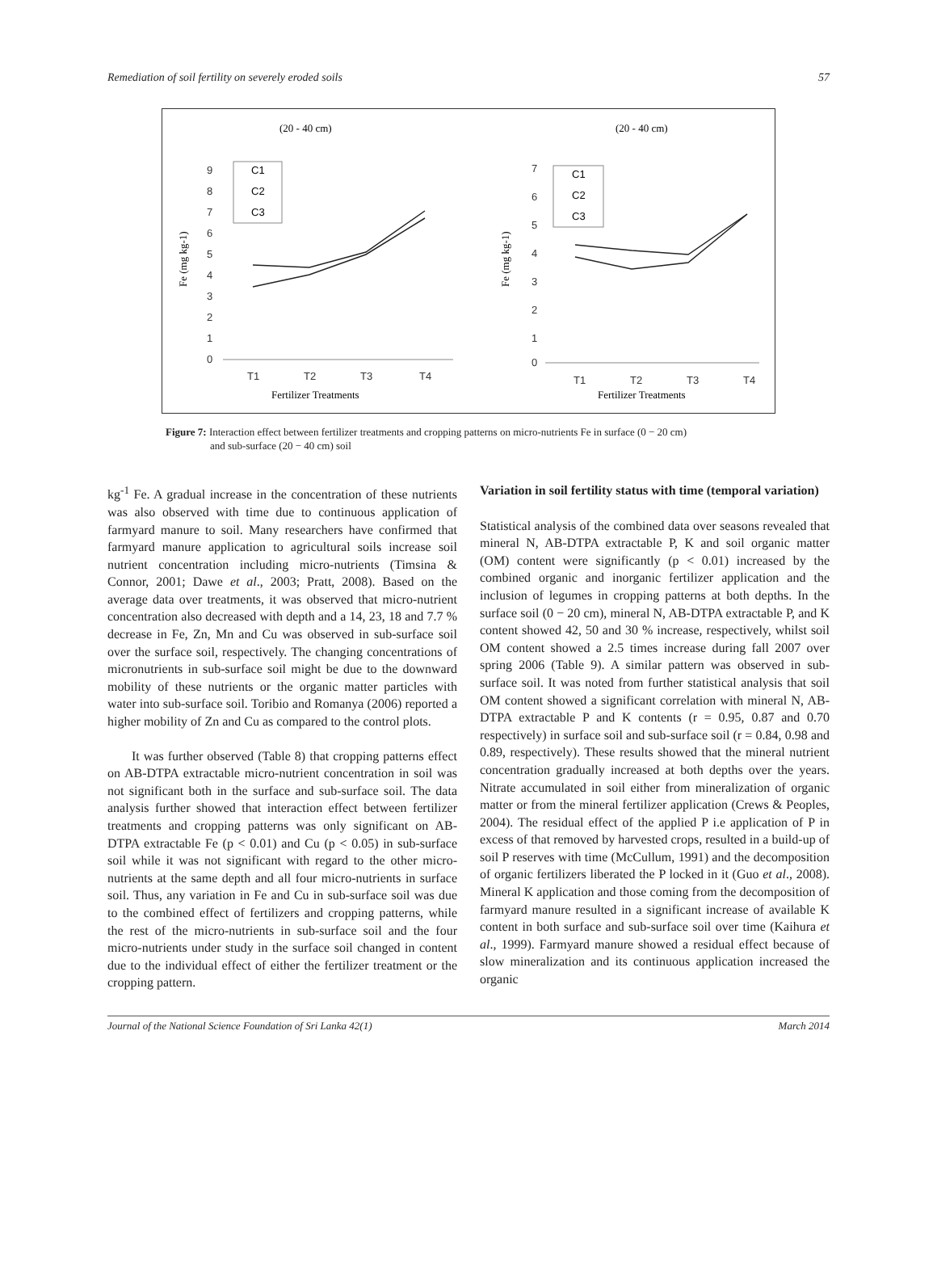Remediation of soil fertility on severely eroded soils 57
(20 - 40 cm)
Fe (mg kg-1)
9
8
7
6
5
4
3
2
1
0
T1
T2
T3
T4
Fertilizer Treatments
C1
C2
C3
(20 - 40 cm)
Fe (mg kg-1)
7
6
5
4
3
2
1
0
T1
T2
T3
T4
Fertilizer Treatments
C1
C2
C3
Figure 7: Interaction effect between fertilizer treatments and cropping patterns on micro-nutrients Fe in surface (0 − 20 cm)
and sub-surface (20 − 40 cm) soil
kg<sup>-1</sup> Fe. A gradual increase in the concentration of these nutrients was also observed with time due to continuous application of farmyard manure to soil. Many researchers have confirmed that farmyard manure application to agricultural soils increase soil nutrient concentration including micro-nutrients (Timsina & Connor, 2001; Dawe et al., 2003; Pratt, 2008). Based on the average data over treatments, it was observed that micro-nutrient concentration also decreased with depth and a 14, 23, 18 and 7.7 % decrease in Fe, Zn, Mn and Cu was observed in sub-surface soil over the surface soil, respectively. The changing concentrations of micronutrients in sub-surface soil might be due to the downward mobility of these nutrients or the organic matter particles with water into sub-surface soil. Toribio and Romanya (2006) reported a higher mobility of Zn and Cu as compared to the control plots.
It was further observed (Table 8) that cropping patterns effect on AB-DTPA extractable micro-nutrient concentration in soil was not significant both in the surface and sub-surface soil. The data analysis further showed that interaction effect between fertilizer treatments and cropping patterns was only significant on AB-DTPA extractable Fe (p < 0.01) and Cu (p < 0.05) in sub-surface soil while it was not significant with regard to the other micro-nutrients at the same depth and all four micro-nutrients in surface soil. Thus, any variation in Fe and Cu in sub-surface soil was due to the combined effect of fertilizers and cropping patterns, while the rest of the micro-nutrients in sub-surface soil and the four micro-nutrients under study in the surface soil changed in content due to the individual effect of either the fertilizer treatment or the cropping pattern.
Variation in soil fertility status with time (temporal variation)
Statistical analysis of the combined data over seasons revealed that mineral N, AB-DTPA extractable P, K and soil organic matter (OM) content were significantly (p < 0.01) increased by the combined organic and inorganic fertilizer application and the inclusion of legumes in cropping patterns at both depths. In the surface soil (0 − 20 cm), mineral N, AB-DTPA extractable P, and K content showed 42, 50 and 30 % increase, respectively, whilst soil OM content showed a 2.5 times increase during fall 2007 over spring 2006 (Table 9). A similar pattern was observed in sub-surface soil. It was noted from further statistical analysis that soil OM content showed a significant correlation with mineral N, AB-DTPA extractable P and K contents (r = 0.95, 0.87 and 0.70 respectively) in surface soil and sub-surface soil (r = 0.84, 0.98 and 0.89, respectively). These results showed that the mineral nutrient concentration gradually increased at both depths over the years. Nitrate accumulated in soil either from mineralization of organic matter or from the mineral fertilizer application (Crews & Peoples, 2004). The residual effect of the applied P i.e application of P in excess of that removed by harvested crops, resulted in a build-up of soil P reserves with time (McCullum, 1991) and the decomposition of organic fertilizers liberated the P locked in it (Guo et al., 2008). Mineral K application and those coming from the decomposition of farmyard manure resulted in a significant increase of available K content in both surface and sub-surface soil over time (Kaihura et al., 1999). Farmyard manure showed a residual effect because of slow mineralization and its continuous application increased the organic
Journal of the National Science Foundation of Sri Lanka 42(1) March 2014